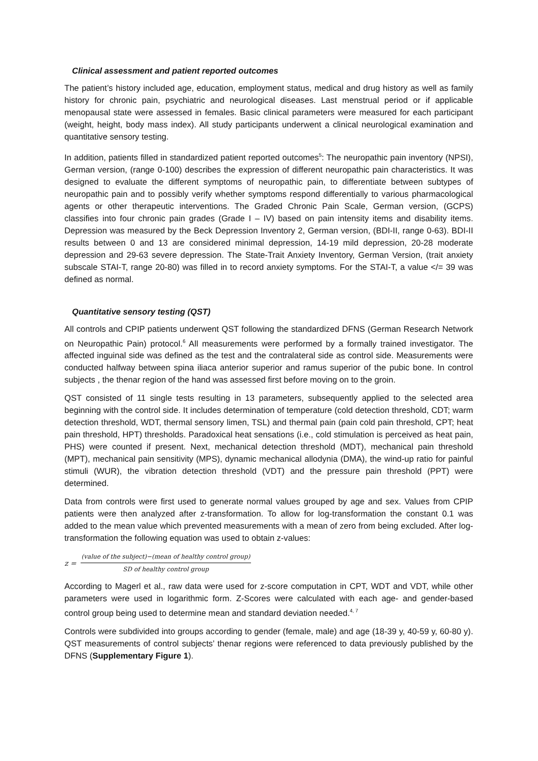Clinical assessment and patient reported outcomes
The patient’s history included age, education, employment status, medical and drug history as well as family history for chronic pain, psychiatric and neurological diseases. Last menstrual period or if applicable menopausal state were assessed in females. Basic clinical parameters were measured for each participant (weight, height, body mass index). All study participants underwent a clinical neurological examination and quantitative sensory testing.
In addition, patients filled in standardized patient reported outcomes<sup>5</sup>: The neuropathic pain inventory (NPSI), German version, (range 0-100) describes the expression of different neuropathic pain characteristics. It was designed to evaluate the different symptoms of neuropathic pain, to differentiate between subtypes of neuropathic pain and to possibly verify whether symptoms respond differentially to various pharmacological agents or other therapeutic interventions. The Graded Chronic Pain Scale, German version, (GCPS) classifies into four chronic pain grades (Grade I – IV) based on pain intensity items and disability items. Depression was measured by the Beck Depression Inventory 2, German version, (BDI-II, range 0-63). BDI-II results between 0 and 13 are considered minimal depression, 14-19 mild depression, 20-28 moderate depression and 29-63 severe depression. The State-Trait Anxiety Inventory, German Version, (trait anxiety subscale STAI-T, range 20-80) was filled in to record anxiety symptoms. For the STAI-T, a value </= 39 was defined as normal.
Quantitative sensory testing (QST)
All controls and CPIP patients underwent QST following the standardized DFNS (German Research Network on Neuropathic Pain) protocol.<sup>6</sup> All measurements were performed by a formally trained investigator. The affected inguinal side was defined as the test and the contralateral side as control side. Measurements were conducted halfway between spina iliaca anterior superior and ramus superior of the pubic bone. In control subjects , the thenar region of the hand was assessed first before moving on to the groin.
QST consisted of 11 single tests resulting in 13 parameters, subsequently applied to the selected area beginning with the control side. It includes determination of temperature (cold detection threshold, CDT; warm detection threshold, WDT, thermal sensory limen, TSL) and thermal pain (pain cold pain threshold, CPT; heat pain threshold, HPT) thresholds. Paradoxical heat sensations (i.e., cold stimulation is perceived as heat pain, PHS) were counted if present. Next, mechanical detection threshold (MDT), mechanical pain threshold (MPT), mechanical pain sensitivity (MPS), dynamic mechanical allodynia (DMA), the wind-up ratio for painful stimuli (WUR), the vibration detection threshold (VDT) and the pressure pain threshold (PPT) were determined.
Data from controls were first used to generate normal values grouped by age and sex. Values from CPIP patients were then analyzed after z-transformation. To allow for log-transformation the constant 0.1 was added to the mean value which prevented measurements with a mean of zero from being excluded. After log-transformation the following equation was used to obtain z-values:
z = (value of the subject)−(mean of healthy control group) SD of healthy control group
According to Magerl et al., raw data were used for z-score computation in CPT, WDT and VDT, while other parameters were used in logarithmic form. Z-Scores were calculated with each age- and gender-based control group being used to determine mean and standard deviation needed.<sup>4, 7</sup>
Controls were subdivided into groups according to gender (female, male) and age (18-39 y, 40-59 y, 60-80 y). QST measurements of control subjects’ thenar regions were referenced to data previously published by the DFNS (Supplementary Figure 1).